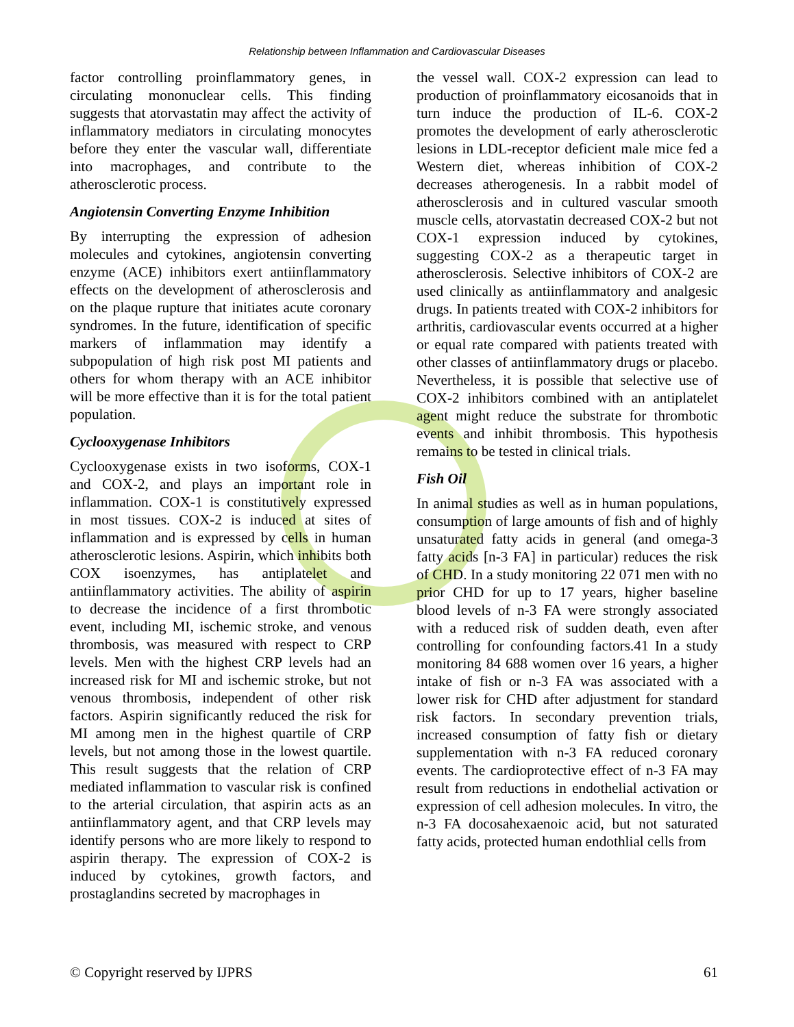Relationship between Inflammation and Cardiovascular Diseases
factor controlling proinflammatory genes, in circulating mononuclear cells. This finding suggests that atorvastatin may affect the activity of inflammatory mediators in circulating monocytes before they enter the vascular wall, differentiate into macrophages, and contribute to the atherosclerotic process.
Angiotensin Converting Enzyme Inhibition
By interrupting the expression of adhesion molecules and cytokines, angiotensin converting enzyme (ACE) inhibitors exert antiinflammatory effects on the development of atherosclerosis and on the plaque rupture that initiates acute coronary syndromes. In the future, identification of specific markers of inflammation may identify a subpopulation of high risk post MI patients and others for whom therapy with an ACE inhibitor will be more effective than it is for the total patient population.
Cyclooxygenase Inhibitors
Cyclooxygenase exists in two isoforms, COX-1 and COX-2, and plays an important role in inflammation. COX-1 is constitutively expressed in most tissues. COX-2 is induced at sites of inflammation and is expressed by cells in human atherosclerotic lesions. Aspirin, which inhibits both COX isoenzymes, has antiplatelet and antiinflammatory activities. The ability of aspirin to decrease the incidence of a first thrombotic event, including MI, ischemic stroke, and venous thrombosis, was measured with respect to CRP levels. Men with the highest CRP levels had an increased risk for MI and ischemic stroke, but not venous thrombosis, independent of other risk factors. Aspirin significantly reduced the risk for MI among men in the highest quartile of CRP levels, but not among those in the lowest quartile. This result suggests that the relation of CRP mediated inflammation to vascular risk is confined to the arterial circulation, that aspirin acts as an antiinflammatory agent, and that CRP levels may identify persons who are more likely to respond to aspirin therapy. The expression of COX-2 is induced by cytokines, growth factors, and prostaglandins secreted by macrophages in
the vessel wall. COX-2 expression can lead to production of proinflammatory eicosanoids that in turn induce the production of IL-6. COX-2 promotes the development of early atherosclerotic lesions in LDL-receptor deficient male mice fed a Western diet, whereas inhibition of COX-2 decreases atherogenesis. In a rabbit model of atherosclerosis and in cultured vascular smooth muscle cells, atorvastatin decreased COX-2 but not COX-1 expression induced by cytokines, suggesting COX-2 as a therapeutic target in atherosclerosis. Selective inhibitors of COX-2 are used clinically as antiinflammatory and analgesic drugs. In patients treated with COX-2 inhibitors for arthritis, cardiovascular events occurred at a higher or equal rate compared with patients treated with other classes of antiinflammatory drugs or placebo. Nevertheless, it is possible that selective use of COX-2 inhibitors combined with an antiplatelet agent might reduce the substrate for thrombotic events and inhibit thrombosis. This hypothesis remains to be tested in clinical trials.
Fish Oil
In animal studies as well as in human populations, consumption of large amounts of fish and of highly unsaturated fatty acids in general (and omega-3 fatty acids [n-3 FA] in particular) reduces the risk of CHD. In a study monitoring 22 071 men with no prior CHD for up to 17 years, higher baseline blood levels of n-3 FA were strongly associated with a reduced risk of sudden death, even after controlling for confounding factors.41 In a study monitoring 84 688 women over 16 years, a higher intake of fish or n-3 FA was associated with a lower risk for CHD after adjustment for standard risk factors. In secondary prevention trials, increased consumption of fatty fish or dietary supplementation with n-3 FA reduced coronary events. The cardioprotective effect of n-3 FA may result from reductions in endothelial activation or expression of cell adhesion molecules. In vitro, the n-3 FA docosahexaenoic acid, but not saturated fatty acids, protected human endothlial cells from
© Copyright reserved by IJPRS 61